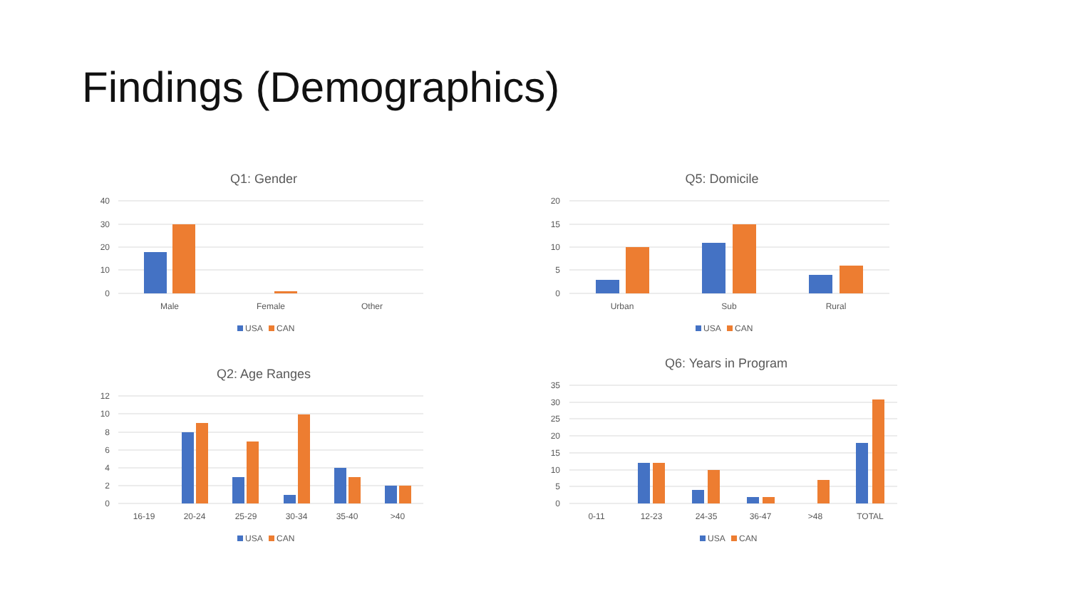Findings (Demographics)
Q1: Gender
40
30
20
10
0
Male
Female
Other
USA
CAN
Q5: Domicile
20
15
10
5
0
Urban
Sub
Rural
USA
CAN
Q2: Age Ranges
12
10
8
6
4
2
0
16-19
20-24
25-29
30-34
35-40
>40
USA
CAN
Q6: Years in Program
35
30
25
20
15
10
5
0
0-11
12-23
24-35
36-47
>48
TOTAL
USA
CAN